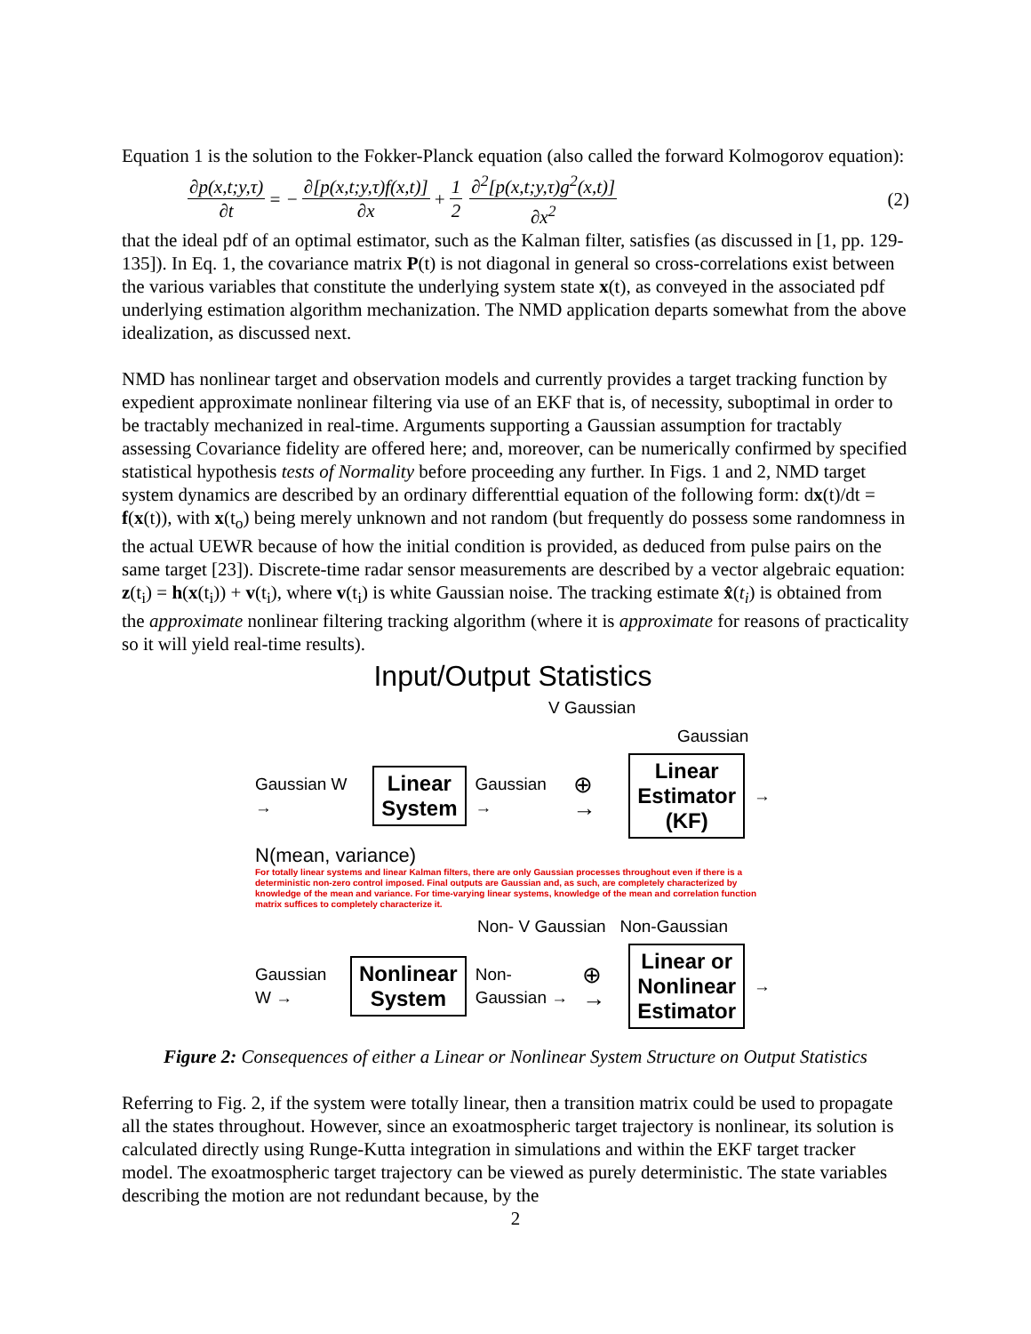Equation 1 is the solution to the Fokker-Planck equation (also called the forward Kolmogorov equation):
∂p(x,t;y,τ) ∂t = − ∂[p(x,t;y,τ)f(x,t)] ∂x + 1 2 ∂<sup>2</sup>[p(x,t;y,τ)g<sup>2</sup>(x,t)] ∂x<sup>2</sup> (2)
that the ideal pdf of an optimal estimator, such as the Kalman filter, satisfies (as discussed in [1, pp. 129-135]). In Eq. 1, the covariance matrix P(t) is not diagonal in general so cross-correlations exist between the various variables that constitute the underlying system state x(t), as conveyed in the associated pdf underlying estimation algorithm mechanization. The NMD application departs somewhat from the above idealization, as discussed next.
NMD has nonlinear target and observation models and currently provides a target tracking function by expedient approximate nonlinear filtering via use of an EKF that is, of necessity, suboptimal in order to be tractably mechanized in real-time. Arguments supporting a Gaussian assumption for tractably assessing Covariance fidelity are offered here; and, moreover, can be numerically confirmed by specified statistical hypothesis tests of Normality before proceeding any further. In Figs. 1 and 2, NMD target system dynamics are described by an ordinary differenttial equation of the following form: dx(t)/dt = f(x(t)), with x(t<sub>o</sub>) being merely unknown and not random (but frequently do possess some randomness in the actual UEWR because of how the initial condition is provided, as deduced from pulse pairs on the same target [23]). Discrete-time radar sensor measurements are described by a vector algebraic equation: z(t<sub>i</sub>) = h(x(t<sub>i</sub>)) + v(t<sub>i</sub>), where v(t<sub>i</sub>) is white Gaussian noise. The tracking estimate x̂(t<sub>i</sub>) is obtained from the approximate nonlinear filtering tracking algorithm (where it is approximate for reasons of practicality so it will yield real-time results).
Input/Output Statistics
V Gaussian
Gaussian
Gaussian W → Linear
System Gaussian → ⊕ → Linear
Estimator
(KF) →
N(mean, variance)
For totally linear systems and linear Kalman filters, there are only Gaussian processes throughout even if there is a deterministic non-zero control imposed. Final outputs are Gaussian and, as such, are completely characterized by knowledge of the mean and variance. For time-varying linear systems, knowledge of the mean and correlation function matrix suffices to completely characterize it.
Non- V Gaussian Non-Gaussian
Gaussian W → Nonlinear
System Non-Gaussian → ⊕ → Linear or
Nonlinear
Estimator →
Figure 2: Consequences of either a Linear or Nonlinear System Structure on Output Statistics
Referring to Fig. 2, if the system were totally linear, then a transition matrix could be used to propagate all the states throughout. However, since an exoatmospheric target trajectory is nonlinear, its solution is calculated directly using Runge-Kutta integration in simulations and within the EKF target tracker model. The exoatmospheric target trajectory can be viewed as purely deterministic. The state variables describing the motion are not redundant because, by the
2